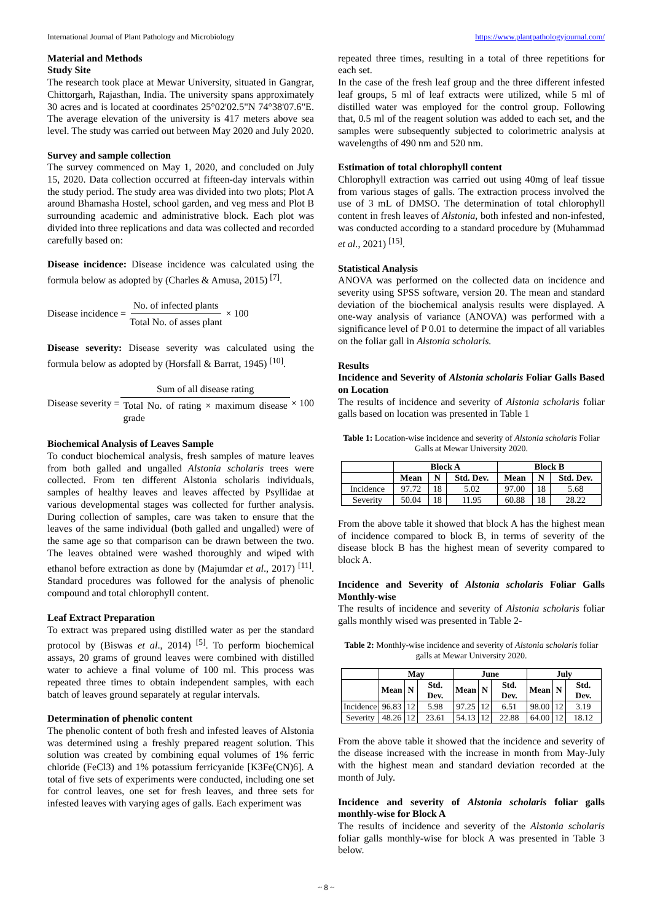International Journal of Plant Pathology and Microbiology https://www.plantpathologyjournal.com/
Material and Methods
Study Site
The research took place at Mewar University, situated in Gangrar, Chittorgarh, Rajasthan, India. The university spans approximately 30 acres and is located at coordinates 25°02'02.5"N 74°38'07.6"E. The average elevation of the university is 417 meters above sea level. The study was carried out between May 2020 and July 2020.
Survey and sample collection
The survey commenced on May 1, 2020, and concluded on July 15, 2020. Data collection occurred at fifteen-day intervals within the study period. The study area was divided into two plots; Plot A around Bhamasha Hostel, school garden, and veg mess and Plot B surrounding academic and administrative block. Each plot was divided into three replications and data was collected and recorded carefully based on:
Disease incidence: Disease incidence was calculated using the formula below as adopted by (Charles & Amusa, 2015) <sup>[7]</sup>.
Disease incidence = No. of infected plants Total No. of asses plant × 100
Disease severity: Disease severity was calculated using the formula below as adopted by (Horsfall & Barrat, 1945) <sup>[10]</sup>.
Disease severity = Sum of all disease rating Total No. of rating × maximum disease grade × 100
Biochemical Analysis of Leaves Sample
To conduct biochemical analysis, fresh samples of mature leaves from both galled and ungalled Alstonia scholaris trees were collected. From ten different Alstonia scholaris individuals, samples of healthy leaves and leaves affected by Psyllidae at various developmental stages was collected for further analysis. During collection of samples, care was taken to ensure that the leaves of the same individual (both galled and ungalled) were of the same age so that comparison can be drawn between the two. The leaves obtained were washed thoroughly and wiped with ethanol before extraction as done by (Majumdar et al., 2017) <sup>[11]</sup>. Standard procedures was followed for the analysis of phenolic compound and total chlorophyll content.
Leaf Extract Preparation
To extract was prepared using distilled water as per the standard protocol by (Biswas et al., 2014) <sup>[5]</sup>. To perform biochemical assays, 20 grams of ground leaves were combined with distilled water to achieve a final volume of 100 ml. This process was repeated three times to obtain independent samples, with each batch of leaves ground separately at regular intervals.
Determination of phenolic content
The phenolic content of both fresh and infested leaves of Alstonia was determined using a freshly prepared reagent solution. This solution was created by combining equal volumes of 1% ferric chloride (FeCl3) and 1% potassium ferricyanide [K3Fe(CN)6]. A total of five sets of experiments were conducted, including one set for control leaves, one set for fresh leaves, and three sets for infested leaves with varying ages of galls. Each experiment was
repeated three times, resulting in a total of three repetitions for each set.
In the case of the fresh leaf group and the three different infested leaf groups, 5 ml of leaf extracts were utilized, while 5 ml of distilled water was employed for the control group. Following that, 0.5 ml of the reagent solution was added to each set, and the samples were subsequently subjected to colorimetric analysis at wavelengths of 490 nm and 520 nm.
Estimation of total chlorophyll content
Chlorophyll extraction was carried out using 40mg of leaf tissue from various stages of galls. The extraction process involved the use of 3 mL of DMSO. The determination of total chlorophyll content in fresh leaves of Alstonia, both infested and non-infested, was conducted according to a standard procedure by (Muhammad et al., 2021) <sup>[15]</sup>.
Statistical Analysis
ANOVA was performed on the collected data on incidence and severity using SPSS software, version 20. The mean and standard deviation of the biochemical analysis results were displayed. A one-way analysis of variance (ANOVA) was performed with a significance level of P 0.01 to determine the impact of all variables on the foliar gall in Alstonia scholaris.
Results
Incidence and Severity of Alstonia scholaris Foliar Galls Based on Location
The results of incidence and severity of Alstonia scholaris foliar galls based on location was presented in Table 1
Table 1: Location-wise incidence and severity of Alstonia scholaris Foliar Galls at Mewar University 2020.
| | Block A | | | Block B | | |
| --- | --- | --- | --- | --- | --- | --- |
| | Mean | N | Std. Dev. | Mean | N | Std. Dev. |
| Incidence | 97.72 | 18 | 5.02 | 97.00 | 18 | 5.68 |
| Severity | 50.04 | 18 | 11.95 | 60.88 | 18 | 28.22 |
From the above table it showed that block A has the highest mean of incidence compared to block B, in terms of severity of the disease block B has the highest mean of severity compared to block A.
Incidence and Severity of Alstonia scholaris Foliar Galls Monthly-wise
The results of incidence and severity of Alstonia scholaris foliar galls monthly wised was presented in Table 2-
Table 2: Monthly-wise incidence and severity of Alstonia scholaris foliar galls at Mewar University 2020.
| | May | | | June | | | July | | |
| --- | --- | --- | --- | --- | --- | --- | --- | --- | --- |
| | Mean | N | Std. Dev. | Mean | N | Std. Dev. | Mean | N | Std. Dev. |
| Incidence | 96.83 | 12 | 5.98 | 97.25 | 12 | 6.51 | 98.00 | 12 | 3.19 |
| Severity | 48.26 | 12 | 23.61 | 54.13 | 12 | 22.88 | 64.00 | 12 | 18.12 |
From the above table it showed that the incidence and severity of the disease increased with the increase in month from May-July with the highest mean and standard deviation recorded at the month of July.
Incidence and severity of Alstonia scholaris foliar galls monthly-wise for Block A
The results of incidence and severity of the Alstonia scholaris foliar galls monthly-wise for block A was presented in Table 3 below.
~ 8 ~